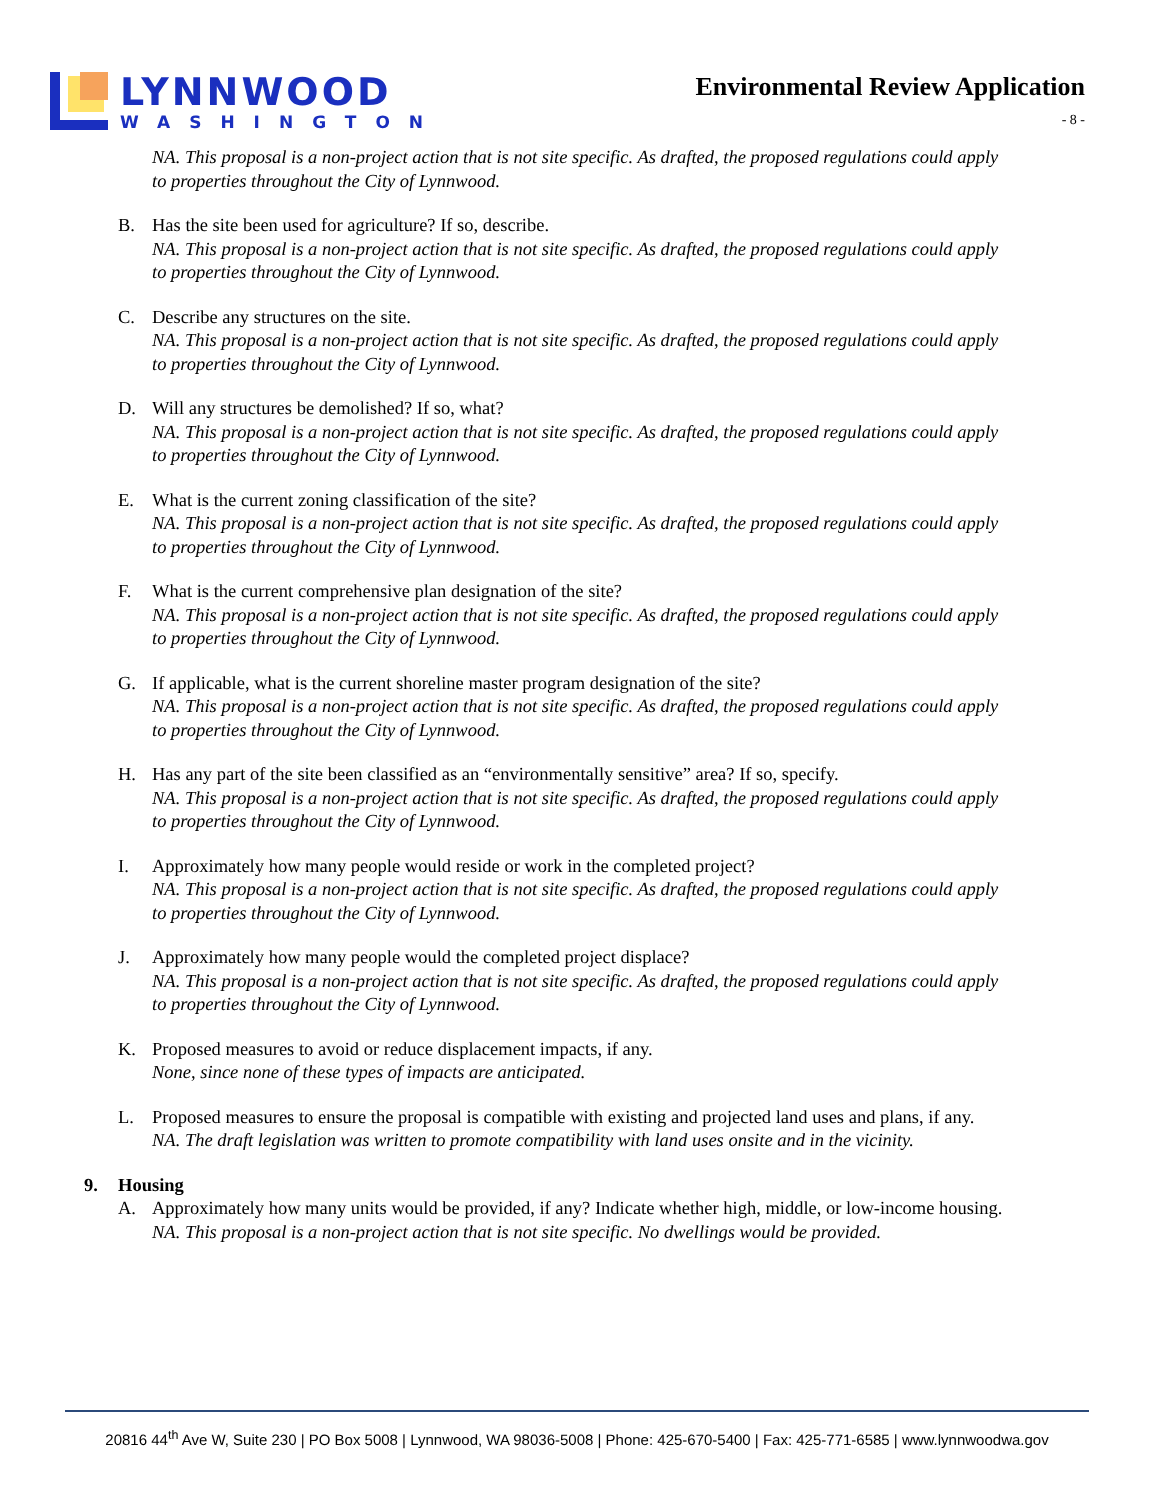LYNNWOOD
WASHINGTON
Environmental Review Application
- 8 -
NA. This proposal is a non-project action that is not site specific. As drafted, the proposed regulations could apply to properties throughout the City of Lynnwood.
B. Has the site been used for agriculture? If so, describe.
NA. This proposal is a non-project action that is not site specific. As drafted, the proposed regulations could apply to properties throughout the City of Lynnwood.
C. Describe any structures on the site.
NA. This proposal is a non-project action that is not site specific. As drafted, the proposed regulations could apply to properties throughout the City of Lynnwood.
D. Will any structures be demolished? If so, what?
NA. This proposal is a non-project action that is not site specific. As drafted, the proposed regulations could apply to properties throughout the City of Lynnwood.
E. What is the current zoning classification of the site?
NA. This proposal is a non-project action that is not site specific. As drafted, the proposed regulations could apply to properties throughout the City of Lynnwood.
F. What is the current comprehensive plan designation of the site?
NA. This proposal is a non-project action that is not site specific. As drafted, the proposed regulations could apply to properties throughout the City of Lynnwood.
G. If applicable, what is the current shoreline master program designation of the site?
NA. This proposal is a non-project action that is not site specific. As drafted, the proposed regulations could apply to properties throughout the City of Lynnwood.
H. Has any part of the site been classified as an “environmentally sensitive” area? If so, specify.
NA. This proposal is a non-project action that is not site specific. As drafted, the proposed regulations could apply to properties throughout the City of Lynnwood.
I. Approximately how many people would reside or work in the completed project?
NA. This proposal is a non-project action that is not site specific. As drafted, the proposed regulations could apply to properties throughout the City of Lynnwood.
J. Approximately how many people would the completed project displace?
NA. This proposal is a non-project action that is not site specific. As drafted, the proposed regulations could apply to properties throughout the City of Lynnwood.
K. Proposed measures to avoid or reduce displacement impacts, if any.
None, since none of these types of impacts are anticipated.
L. Proposed measures to ensure the proposal is compatible with existing and projected land uses and plans, if any.
NA. The draft legislation was written to promote compatibility with land uses onsite and in the vicinity.
9. Housing
A. Approximately how many units would be provided, if any? Indicate whether high, middle, or low-income housing.
NA. This proposal is a non-project action that is not site specific. No dwellings would be provided.
20816 44<sup>th</sup> Ave W, Suite 230 | PO Box 5008 | Lynnwood, WA 98036-5008 | Phone: 425-670-5400 | Fax: 425-771-6585 | www.lynnwoodwa.gov